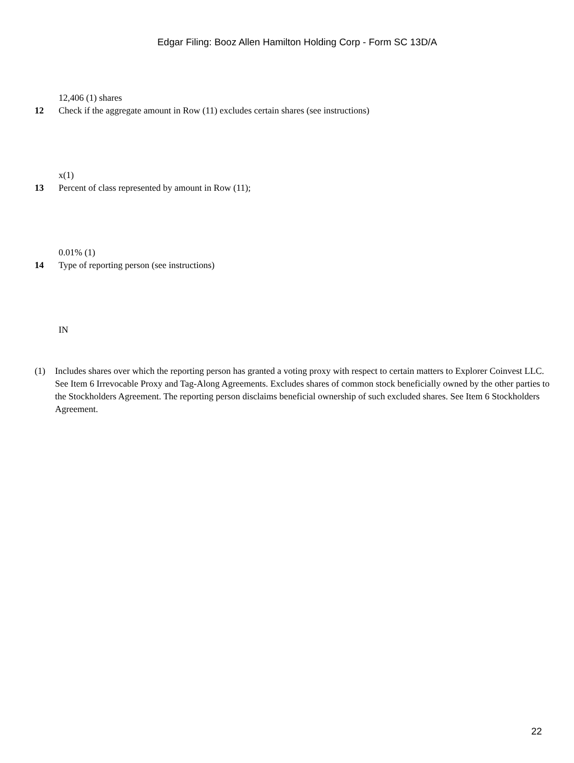Edgar Filing: Booz Allen Hamilton Holding Corp - Form SC 13D/A
12,406 (1) shares
12 Check if the aggregate amount in Row (11) excludes certain shares (see instructions)
x(1)
13 Percent of class represented by amount in Row (11);
0.01% (1)
14 Type of reporting person (see instructions)
IN
(1) Includes shares over which the reporting person has granted a voting proxy with respect to certain matters to Explorer Coinvest LLC. See Item 6 Irrevocable Proxy and Tag-Along Agreements. Excludes shares of common stock beneficially owned by the other parties to the Stockholders Agreement. The reporting person disclaims beneficial ownership of such excluded shares. See Item 6 Stockholders Agreement.
22